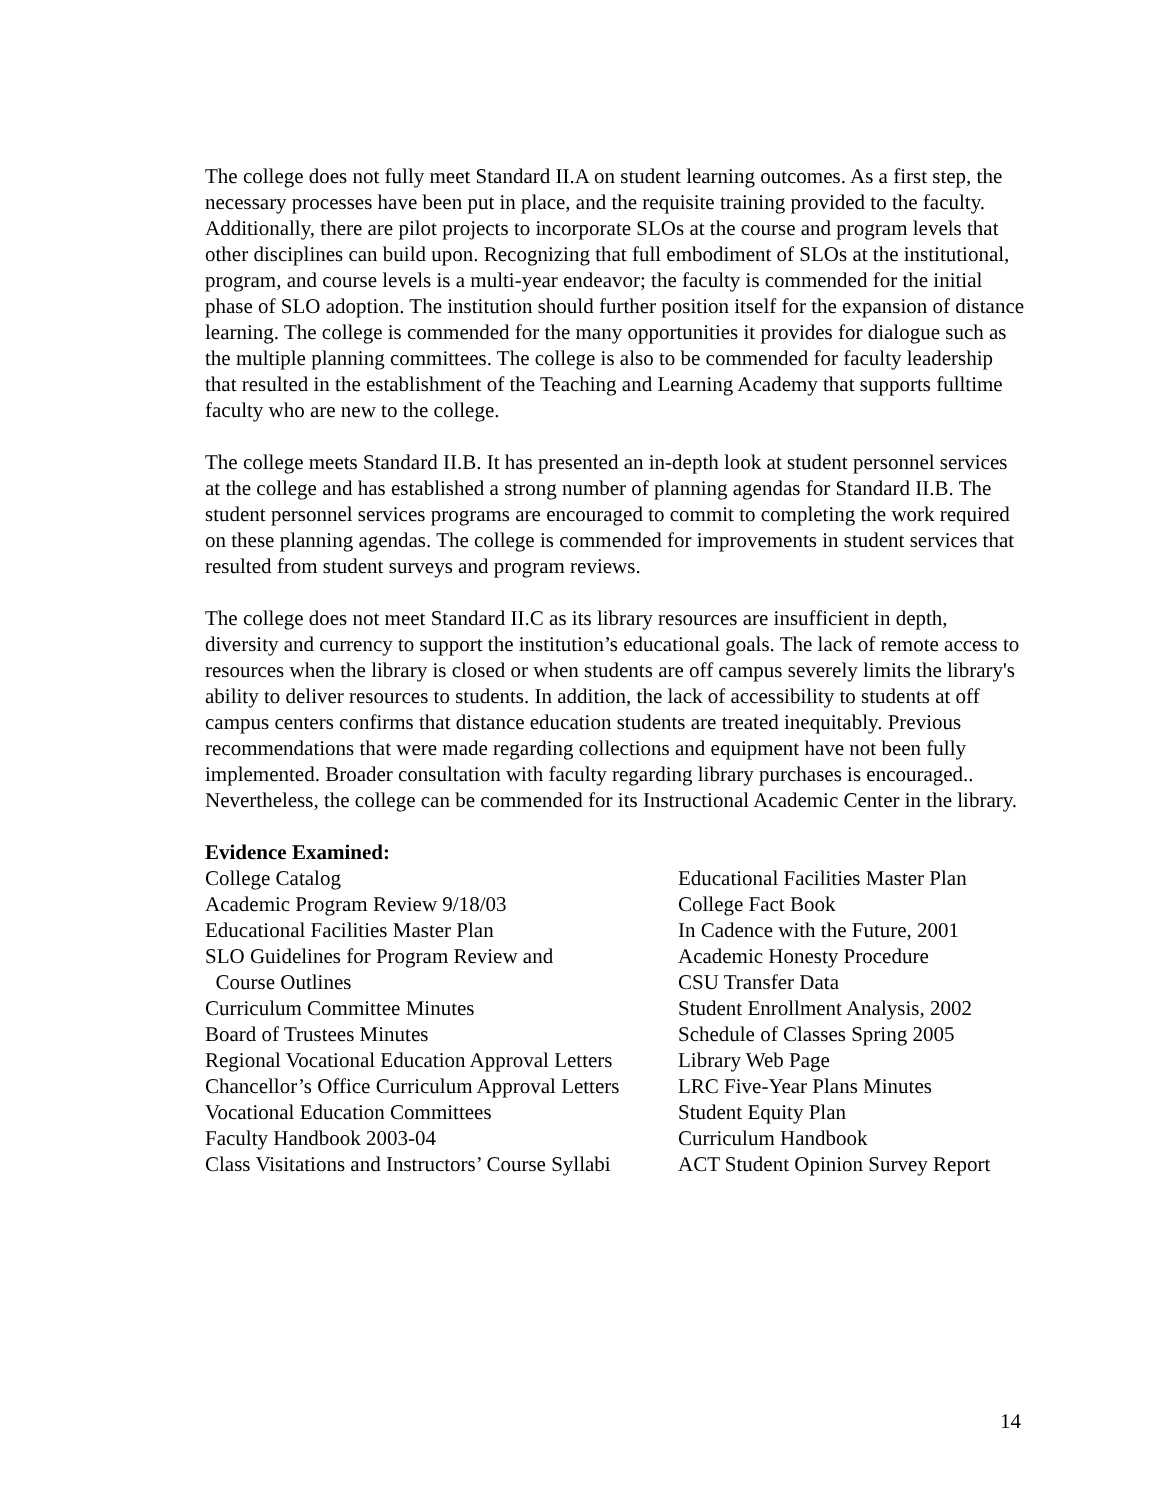The college does not fully meet Standard II.A on student learning outcomes. As a first step, the necessary processes have been put in place, and the requisite training provided to the faculty. Additionally, there are pilot projects to incorporate SLOs at the course and program levels that other disciplines can build upon. Recognizing that full embodiment of SLOs at the institutional, program, and course levels is a multi-year endeavor; the faculty is commended for the initial phase of SLO adoption. The institution should further position itself for the expansion of distance learning. The college is commended for the many opportunities it provides for dialogue such as the multiple planning committees. The college is also to be commended for faculty leadership that resulted in the establishment of the Teaching and Learning Academy that supports fulltime faculty who are new to the college.
The college meets Standard II.B. It has presented an in-depth look at student personnel services at the college and has established a strong number of planning agendas for Standard II.B. The student personnel services programs are encouraged to commit to completing the work required on these planning agendas. The college is commended for improvements in student services that resulted from student surveys and program reviews.
The college does not meet Standard II.C as its library resources are insufficient in depth, diversity and currency to support the institution’s educational goals. The lack of remote access to resources when the library is closed or when students are off campus severely limits the library's ability to deliver resources to students. In addition, the lack of accessibility to students at off campus centers confirms that distance education students are treated inequitably. Previous recommendations that were made regarding collections and equipment have not been fully implemented. Broader consultation with faculty regarding library purchases is encouraged.. Nevertheless, the college can be commended for its Instructional Academic Center in the library.
Evidence Examined:
College Catalog
Academic Program Review 9/18/03
Educational Facilities Master Plan
SLO Guidelines for Program Review and
Course Outlines
Curriculum Committee Minutes
Board of Trustees Minutes
Regional Vocational Education Approval Letters
Chancellor’s Office Curriculum Approval Letters
Vocational Education Committees
Faculty Handbook 2003-04
Class Visitations and Instructors’ Course Syllabi
Educational Facilities Master Plan
College Fact Book
In Cadence with the Future, 2001
Academic Honesty Procedure
CSU Transfer Data
Student Enrollment Analysis, 2002
Schedule of Classes Spring 2005
Library Web Page
LRC Five-Year Plans Minutes
Student Equity Plan
Curriculum Handbook
ACT Student Opinion Survey Report
14